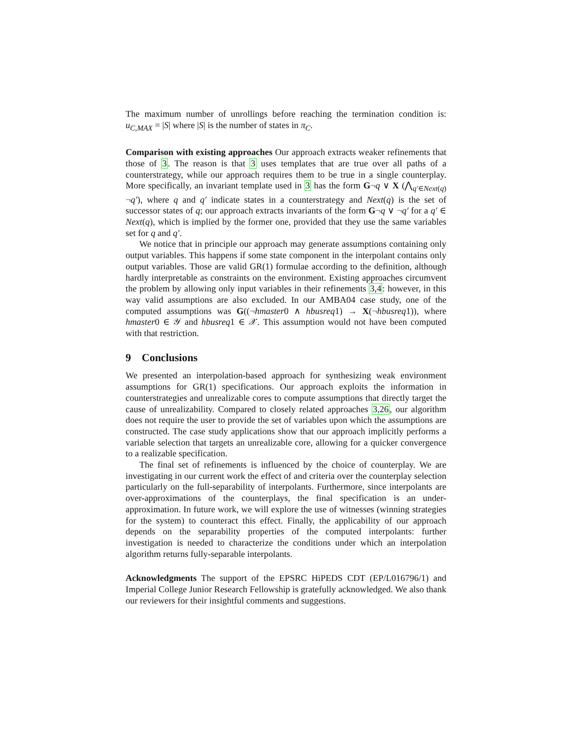The maximum number of unrollings before reaching the termination condition is: u<sub>C,MAX</sub> = |S| where |S| is the number of states in π<sub>C</sub>.
Comparison with existing approaches Our approach extracts weaker refinements that those of 3. The reason is that 3 uses templates that are true over all paths of a counterstrategy, while our approach requires them to be true in a single counterplay. More specifically, an invariant template used in 3 has the form G¬q ∨ X (⋀<sub>q′∈Next(q)</sub> ¬q′), where q and q′ indicate states in a counterstrategy and Next(q) is the set of successor states of q; our approach extracts invariants of the form G¬q ∨ ¬q′ for a q′ ∈ Next(q), which is implied by the former one, provided that they use the same variables set for q and q′.
We notice that in principle our approach may generate assumptions containing only output variables. This happens if some state component in the interpolant contains only output variables. Those are valid GR(1) formulae according to the definition, although hardly interpretable as constraints on the environment. Existing approaches circumvent the problem by allowing only input variables in their refinements 3,4: however, in this way valid assumptions are also excluded. In our AMBA04 case study, one of the computed assumptions was G((¬hmaster0 ∧ hbusreq1) → X(¬hbusreq1)), where hmaster0 ∈ 𝒴 and hbusreq1 ∈ 𝒳. This assumption would not have been computed with that restriction.
9 Conclusions
We presented an interpolation-based approach for synthesizing weak environment assumptions for GR(1) specifications. Our approach exploits the information in counterstrategies and unrealizable cores to compute assumptions that directly target the cause of unrealizability. Compared to closely related approaches 3,26, our algorithm does not require the user to provide the set of variables upon which the assumptions are constructed. The case study applications show that our approach implicitly performs a variable selection that targets an unrealizable core, allowing for a quicker convergence to a realizable specification.
The final set of refinements is influenced by the choice of counterplay. We are investigating in our current work the effect of and criteria over the counterplay selection particularly on the full-separability of interpolants. Furthermore, since interpolants are over-approximations of the counterplays, the final specification is an under-approximation. In future work, we will explore the use of witnesses (winning strategies for the system) to counteract this effect. Finally, the applicability of our approach depends on the separability properties of the computed interpolants: further investigation is needed to characterize the conditions under which an interpolation algorithm returns fully-separable interpolants.
Acknowledgments The support of the EPSRC HiPEDS CDT (EP/L016796/1) and Imperial College Junior Research Fellowship is gratefully acknowledged. We also thank our reviewers for their insightful comments and suggestions.